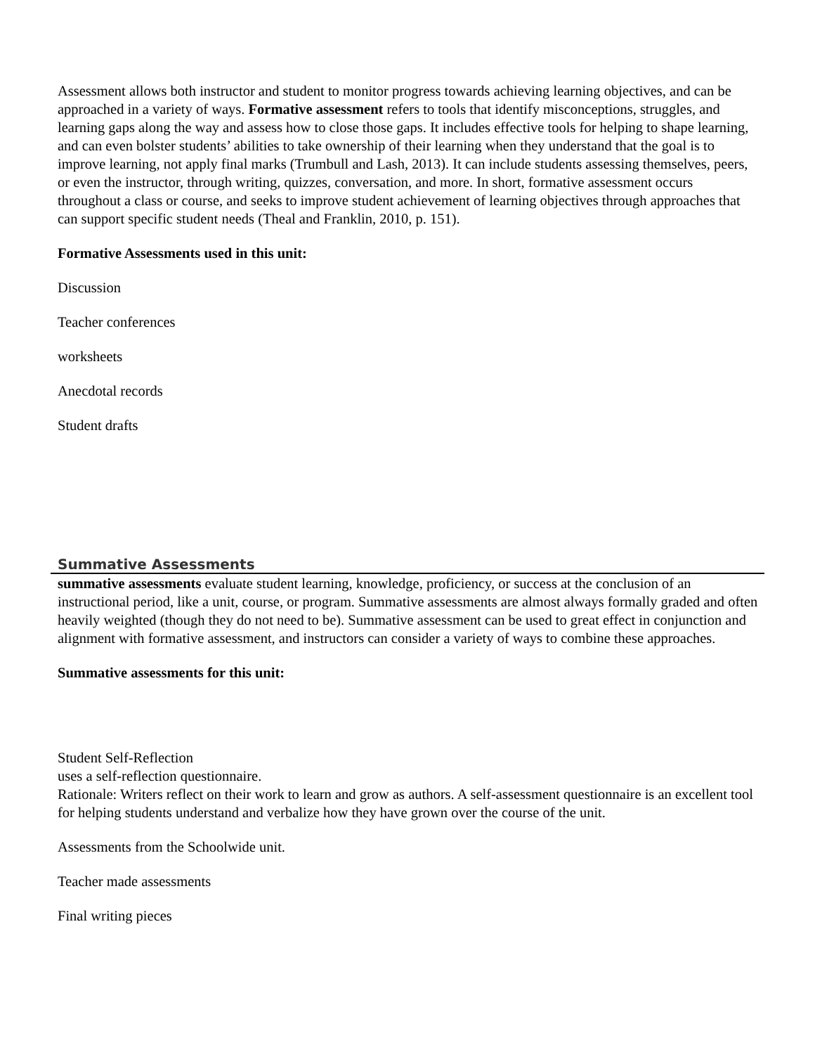Assessment allows both instructor and student to monitor progress towards achieving learning objectives, and can be approached in a variety of ways. Formative assessment refers to tools that identify misconceptions, struggles, and learning gaps along the way and assess how to close those gaps. It includes effective tools for helping to shape learning, and can even bolster students’ abilities to take ownership of their learning when they understand that the goal is to improve learning, not apply final marks (Trumbull and Lash, 2013). It can include students assessing themselves, peers, or even the instructor, through writing, quizzes, conversation, and more. In short, formative assessment occurs throughout a class or course, and seeks to improve student achievement of learning objectives through approaches that can support specific student needs (Theal and Franklin, 2010, p. 151).
Formative Assessments used in this unit:
Discussion
Teacher conferences
worksheets
Anecdotal records
Student drafts
Summative Assessments
summative assessments evaluate student learning, knowledge, proficiency, or success at the conclusion of an instructional period, like a unit, course, or program. Summative assessments are almost always formally graded and often heavily weighted (though they do not need to be). Summative assessment can be used to great effect in conjunction and alignment with formative assessment, and instructors can consider a variety of ways to combine these approaches.
Summative assessments for this unit:
Student Self-Reflection
uses a self-reflection questionnaire.
Rationale: Writers reflect on their work to learn and grow as authors. A self-assessment questionnaire is an excellent tool for helping students understand and verbalize how they have grown over the course of the unit.
Assessments from the Schoolwide unit.
Teacher made assessments
Final writing pieces